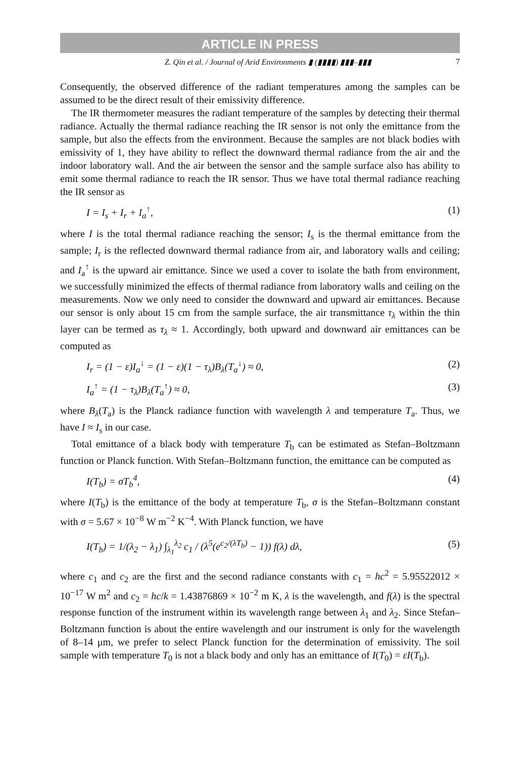ARTICLE IN PRESS
Z. Qin et al. / Journal of Arid Environments ▮ (▮▮▮▮) ▮▮▮–▮▮▮ 7
Consequently, the observed difference of the radiant temperatures among the samples can be assumed to be the direct result of their emissivity difference.
The IR thermometer measures the radiant temperature of the samples by detecting their thermal radiance. Actually the thermal radiance reaching the IR sensor is not only the emittance from the sample, but also the effects from the environment. Because the samples are not black bodies with emissivity of 1, they have ability to reflect the downward thermal radiance from the air and the indoor laboratory wall. And the air between the sensor and the sample surface also has ability to emit some thermal radiance to reach the IR sensor. Thus we have total thermal radiance reaching the IR sensor as
I = I<sub>s</sub> + I<sub>r</sub> + I<sub>a</sub><sup>↑</sup>, (1)
where I is the total thermal radiance reaching the sensor; I<sub>s</sub> is the thermal emittance from the sample; I<sub>r</sub> is the reflected downward thermal radiance from air, and laboratory walls and ceiling; and I<sub>a</sub><sup>↑</sup> is the upward air emittance. Since we used a cover to isolate the bath from environment, we successfully minimized the effects of thermal radiance from laboratory walls and ceiling on the measurements. Now we only need to consider the downward and upward air emittances. Because our sensor is only about 15 cm from the sample surface, the air transmittance τ<sub>λ</sub> within the thin layer can be termed as τ<sub>λ</sub> ≈ 1. Accordingly, both upward and downward air emittances can be computed as
I<sub>r</sub> = (1 − ε)I<sub>a</sub><sup>↓</sup> = (1 − ε)(1 − τ<sub>λ</sub>)B<sub>λ</sub>(T<sub>a</sub><sup>↓</sup>) ≈ 0, (2)
I<sub>a</sub><sup>↑</sup> = (1 − τ<sub>λ</sub>)B<sub>λ</sub>(T<sub>a</sub><sup>↑</sup>) ≈ 0, (3)
where B<sub>λ</sub>(T<sub>a</sub>) is the Planck radiance function with wavelength λ and temperature T<sub>a</sub>. Thus, we have I ≈ I<sub>s</sub> in our case.
Total emittance of a black body with temperature T<sub>b</sub> can be estimated as Stefan–Boltzmann function or Planck function. With Stefan–Boltzmann function, the emittance can be computed as
I(T<sub>b</sub>) = σT<sub>b</sub><sup>4</sup>, (4)
where I(T<sub>b</sub>) is the emittance of the body at temperature T<sub>b</sub>, σ is the Stefan–Boltzmann constant with σ = 5.67 × 10<sup>−8</sup> W m<sup>−2</sup> K<sup>−4</sup>. With Planck function, we have
I(T<sub>b</sub>) = 1/(λ<sub>2</sub> − λ<sub>1</sub>) ∫<sub>λ<sub>1</sub></sub><sup>λ<sub>2</sub></sup> c<sub>1</sub> / (λ<sup>5</sup>(e<sup>c<sub>2</sub>/(λT<sub>b</sub>)</sup> − 1)) f(λ) dλ, (5)
where c<sub>1</sub> and c<sub>2</sub> are the first and the second radiance constants with c<sub>1</sub> = hc<sup>2</sup> = 5.95522012 × 10<sup>−17</sup> W m<sup>2</sup> and c<sub>2</sub> = hc/k = 1.43876869 × 10<sup>−2</sup> m K, λ is the wavelength, and f(λ) is the spectral response function of the instrument within its wavelength range between λ<sub>1</sub> and λ<sub>2</sub>. Since Stefan–Boltzmann function is about the entire wavelength and our instrument is only for the wavelength of 8–14 μm, we prefer to select Planck function for the determination of emissivity. The soil sample with temperature T<sub>0</sub> is not a black body and only has an emittance of I(T<sub>0</sub>) = εI(T<sub>b</sub>).